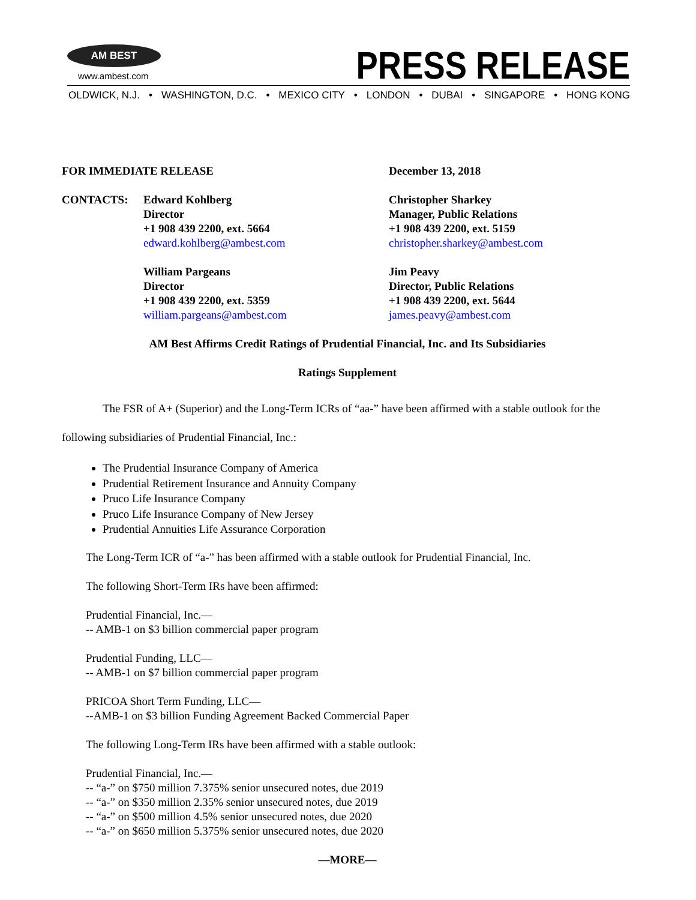AM BEST
www.ambest.com PRESS RELEASE
OLDWICK, N.J. • WASHINGTON, D.C. • MEXICO CITY • LONDON • DUBAI • SINGAPORE • HONG KONG
FOR IMMEDIATE RELEASE December 13, 2018
CONTACTS: Edward Kohlberg
Director
+1 908 439 2200, ext. 5664
edward.kohlberg@ambest.com
Christopher Sharkey
Manager, Public Relations
+1 908 439 2200, ext. 5159
christopher.sharkey@ambest.com
William Pargeans
Director
+1 908 439 2200, ext. 5359
william.pargeans@ambest.com
Jim Peavy
Director, Public Relations
+1 908 439 2200, ext. 5644
james.peavy@ambest.com
AM Best Affirms Credit Ratings of Prudential Financial, Inc. and Its Subsidiaries
Ratings Supplement
The FSR of A+ (Superior) and the Long-Term ICRs of “aa-” have been affirmed with a stable outlook for the following subsidiaries of Prudential Financial, Inc.:
The Prudential Insurance Company of America
Prudential Retirement Insurance and Annuity Company
Pruco Life Insurance Company
Pruco Life Insurance Company of New Jersey
Prudential Annuities Life Assurance Corporation
The Long-Term ICR of “a-” has been affirmed with a stable outlook for Prudential Financial, Inc.
The following Short-Term IRs have been affirmed:
Prudential Financial, Inc.—
-- AMB-1 on $3 billion commercial paper program
Prudential Funding, LLC—
-- AMB-1 on $7 billion commercial paper program
PRICOA Short Term Funding, LLC—
--AMB-1 on $3 billion Funding Agreement Backed Commercial Paper
The following Long-Term IRs have been affirmed with a stable outlook:
Prudential Financial, Inc.—
-- “a-” on $750 million 7.375% senior unsecured notes, due 2019
-- “a-” on $350 million 2.35% senior unsecured notes, due 2019
-- “a-” on $500 million 4.5% senior unsecured notes, due 2020
-- “a-” on $650 million 5.375% senior unsecured notes, due 2020
—MORE—